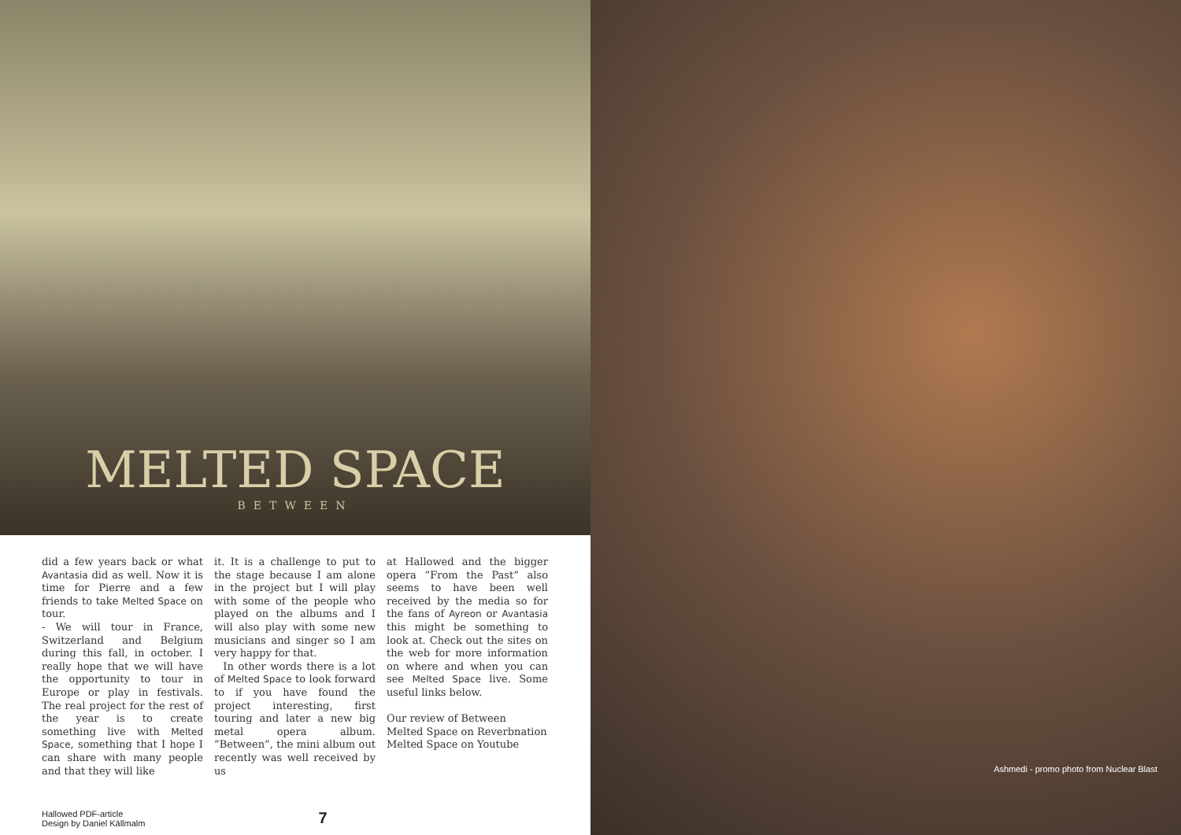MELTED SPACE
BETWEEN
did a few years back or what Avantasia did as well. Now it is time for Pierre and a few friends to take Melted Space on tour.
- We will tour in France, Switzerland and Belgium during this fall, in october. I really hope that we will have the opportunity to tour in Europe or play in festivals. The real project for the rest of the year is to create something live with Melted Space, something that I hope I can share with many people and that they will like
it. It is a challenge to put to the stage because I am alone in the project but I will play with some of the people who played on the albums and I will also play with some new musicians and singer so I am very happy for that.
In other words there is a lot of Melted Space to look forward to if you have found the project interesting, first touring and later a new big metal opera album. ”Between”, the mini album out recently was well received by us
at Hallowed and the bigger opera ”From the Past” also seems to have been well received by the media so for the fans of Ayreon or Avantasia this might be something to look at. Check out the sites on the web for more information on where and when you can see Melted Space live. Some useful links below.
Our review of Between
Melted Space on Reverbnation
Melted Space on Youtube
Hallowed PDF-article
Design by Daniel Källmalm
7
Ashmedi - promo photo from Nuclear Blast